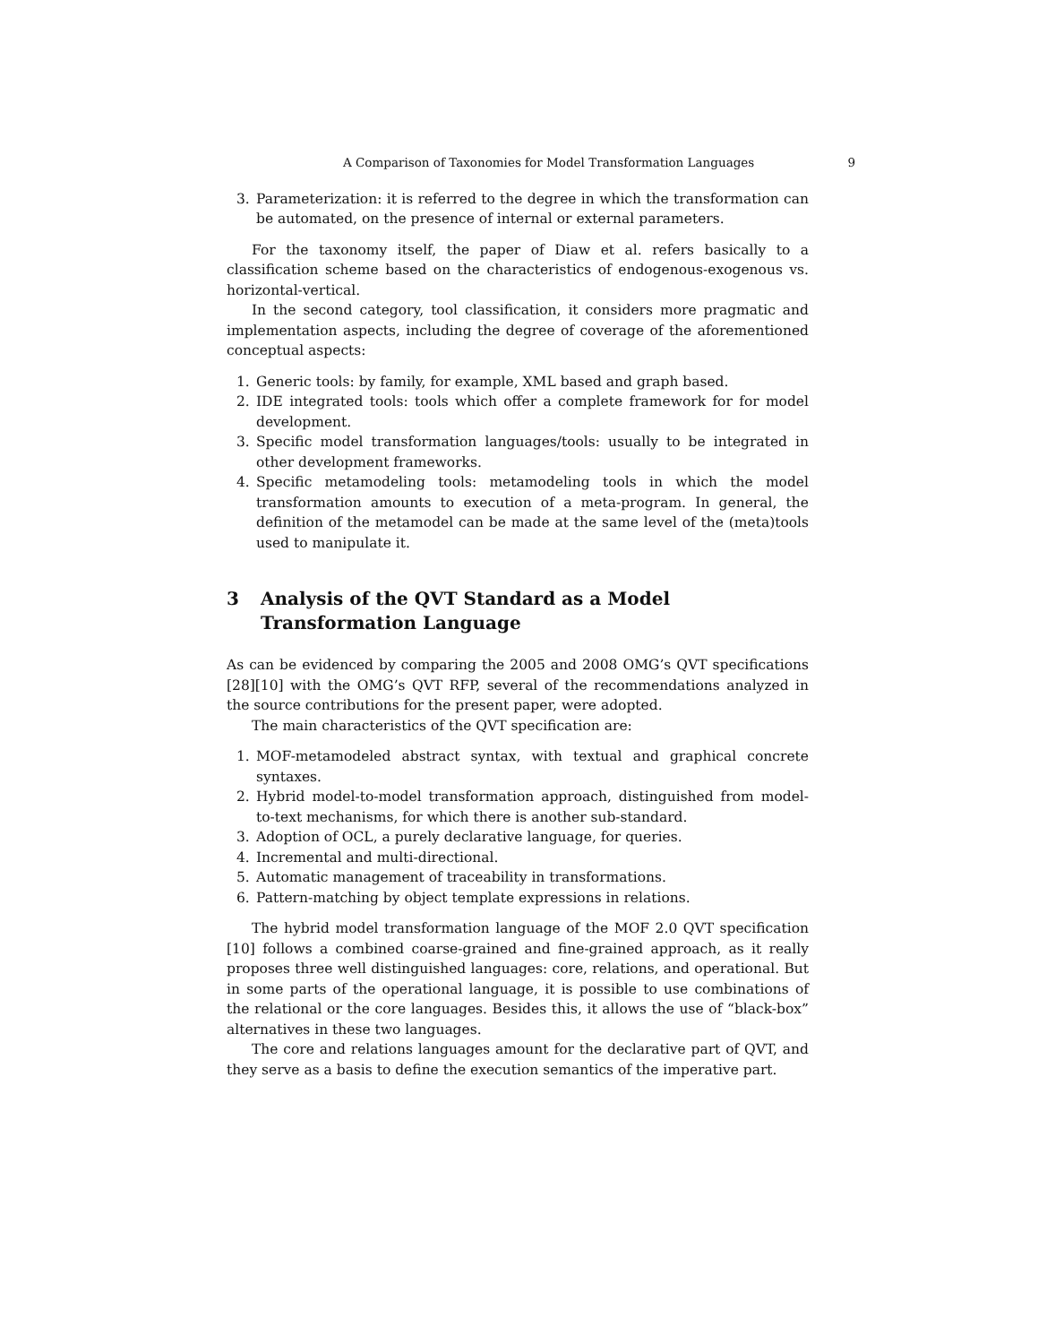A Comparison of Taxonomies for Model Transformation Languages 9
3. Parameterization: it is referred to the degree in which the transformation can be automated, on the presence of internal or external parameters.
For the taxonomy itself, the paper of Diaw et al. refers basically to a classification scheme based on the characteristics of endogenous-exogenous vs. horizontal-vertical.
In the second category, tool classification, it considers more pragmatic and implementation aspects, including the degree of coverage of the aforementioned conceptual aspects:
1. Generic tools: by family, for example, XML based and graph based.
2. IDE integrated tools: tools which offer a complete framework for for model development.
3. Specific model transformation languages/tools: usually to be integrated in other development frameworks.
4. Specific metamodeling tools: metamodeling tools in which the model transformation amounts to execution of a meta-program. In general, the definition of the metamodel can be made at the same level of the (meta)tools used to manipulate it.
3 Analysis of the QVT Standard as a Model
Transformation Language
As can be evidenced by comparing the 2005 and 2008 OMG’s QVT specifications [28][10] with the OMG’s QVT RFP, several of the recommendations analyzed in the source contributions for the present paper, were adopted.
The main characteristics of the QVT specification are:
1. MOF-metamodeled abstract syntax, with textual and graphical concrete syntaxes.
2. Hybrid model-to-model transformation approach, distinguished from model-to-text mechanisms, for which there is another sub-standard.
3. Adoption of OCL, a purely declarative language, for queries.
4. Incremental and multi-directional.
5. Automatic management of traceability in transformations.
6. Pattern-matching by object template expressions in relations.
The hybrid model transformation language of the MOF 2.0 QVT specification [10] follows a combined coarse-grained and fine-grained approach, as it really proposes three well distinguished languages: core, relations, and operational. But in some parts of the operational language, it is possible to use combinations of the relational or the core languages. Besides this, it allows the use of “black-box” alternatives in these two languages.
The core and relations languages amount for the declarative part of QVT, and they serve as a basis to define the execution semantics of the imperative part.